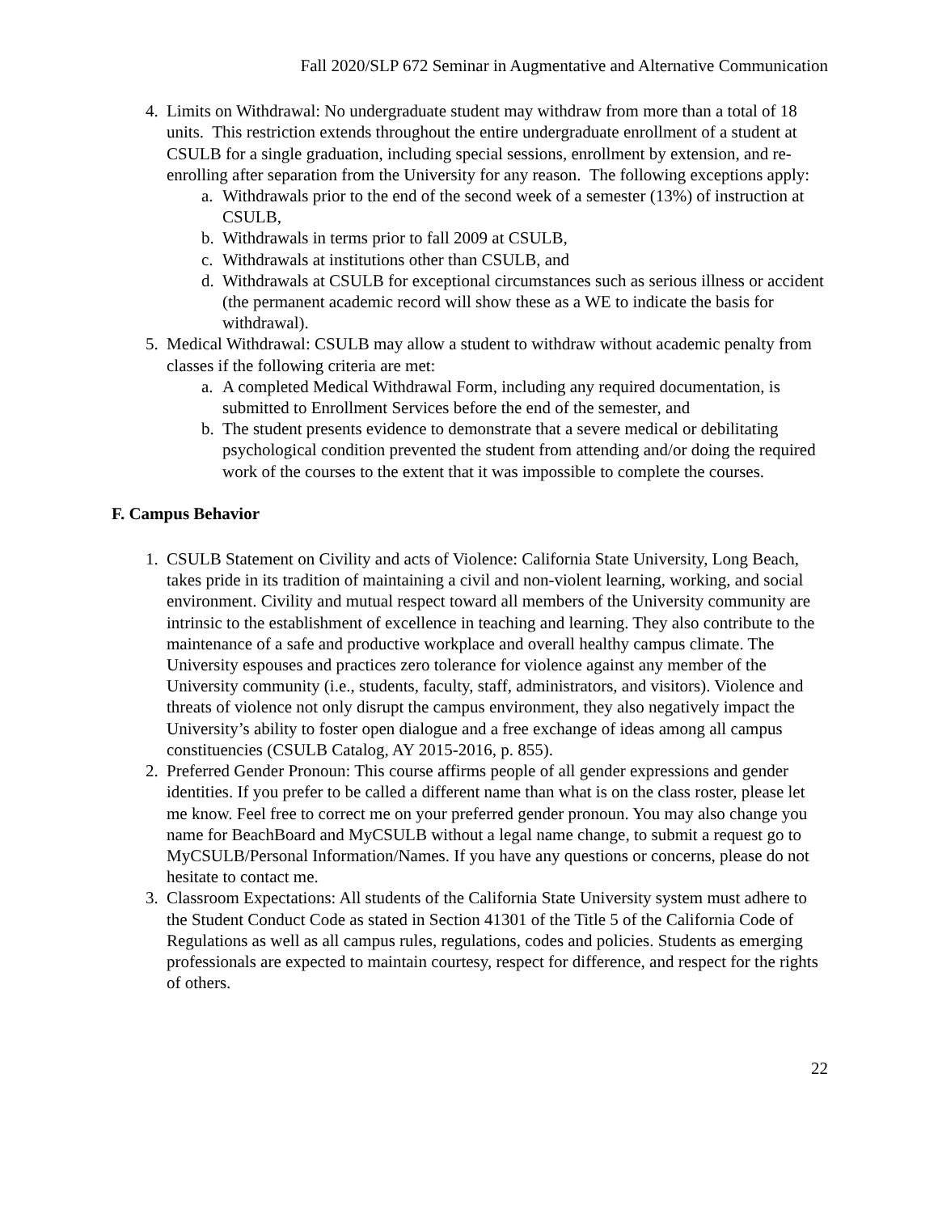Fall 2020/SLP 672 Seminar in Augmentative and Alternative Communication
4. Limits on Withdrawal: No undergraduate student may withdraw from more than a total of 18 units. This restriction extends throughout the entire undergraduate enrollment of a student at CSULB for a single graduation, including special sessions, enrollment by extension, and re-enrolling after separation from the University for any reason. The following exceptions apply:
a. Withdrawals prior to the end of the second week of a semester (13%) of instruction at CSULB,
b. Withdrawals in terms prior to fall 2009 at CSULB,
c. Withdrawals at institutions other than CSULB, and
d. Withdrawals at CSULB for exceptional circumstances such as serious illness or accident (the permanent academic record will show these as a WE to indicate the basis for withdrawal).
5. Medical Withdrawal: CSULB may allow a student to withdraw without academic penalty from classes if the following criteria are met:
a. A completed Medical Withdrawal Form, including any required documentation, is submitted to Enrollment Services before the end of the semester, and
b. The student presents evidence to demonstrate that a severe medical or debilitating psychological condition prevented the student from attending and/or doing the required work of the courses to the extent that it was impossible to complete the courses.
F. Campus Behavior
1. CSULB Statement on Civility and acts of Violence: California State University, Long Beach, takes pride in its tradition of maintaining a civil and non-violent learning, working, and social environment. Civility and mutual respect toward all members of the University community are intrinsic to the establishment of excellence in teaching and learning. They also contribute to the maintenance of a safe and productive workplace and overall healthy campus climate. The University espouses and practices zero tolerance for violence against any member of the University community (i.e., students, faculty, staff, administrators, and visitors). Violence and threats of violence not only disrupt the campus environment, they also negatively impact the University’s ability to foster open dialogue and a free exchange of ideas among all campus constituencies (CSULB Catalog, AY 2015-2016, p. 855).
2. Preferred Gender Pronoun: This course affirms people of all gender expressions and gender identities. If you prefer to be called a different name than what is on the class roster, please let me know. Feel free to correct me on your preferred gender pronoun. You may also change you name for BeachBoard and MyCSULB without a legal name change, to submit a request go to MyCSULB/Personal Information/Names. If you have any questions or concerns, please do not hesitate to contact me.
3. Classroom Expectations: All students of the California State University system must adhere to the Student Conduct Code as stated in Section 41301 of the Title 5 of the California Code of Regulations as well as all campus rules, regulations, codes and policies. Students as emerging professionals are expected to maintain courtesy, respect for difference, and respect for the rights of others.
22